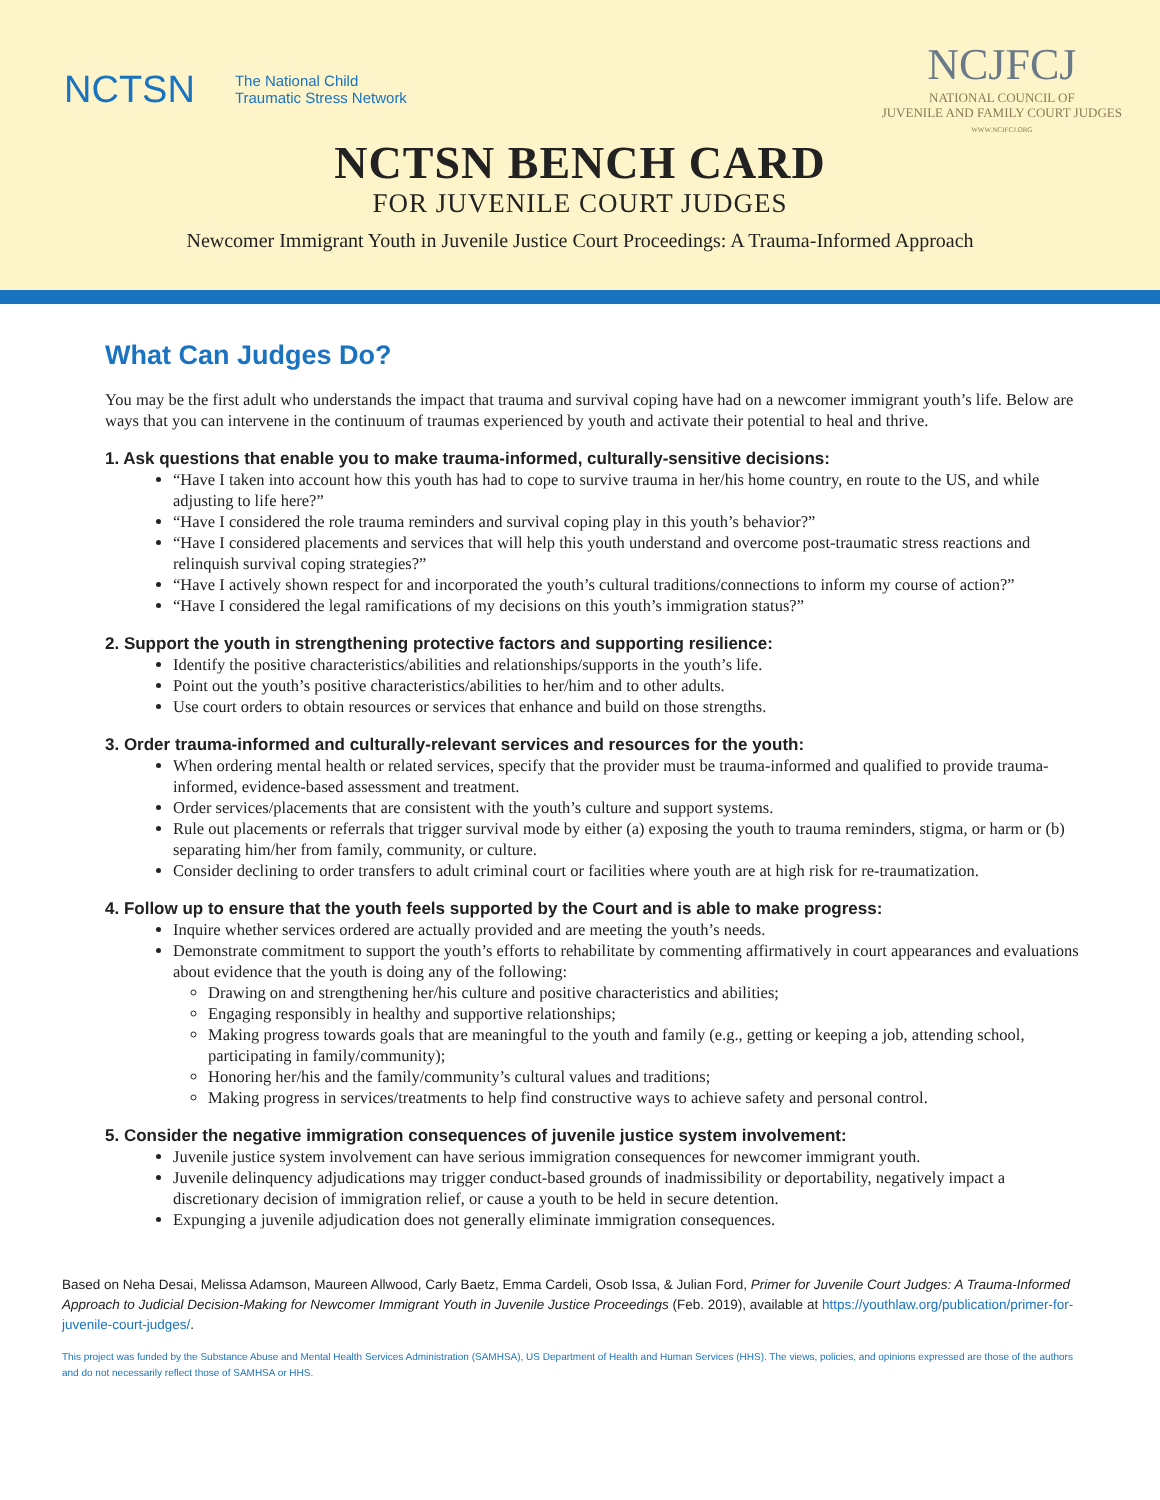NCTSN The National Child
Traumatic Stress Network
NCJFCJ
NATIONAL COUNCIL OF
JUVENILE AND FAMILY COURT JUDGES
WWW.NCJFCJ.ORG
NCTSN BENCH CARD
FOR JUVENILE COURT JUDGES
Newcomer Immigrant Youth in Juvenile Justice Court Proceedings: A Trauma-Informed Approach
What Can Judges Do?
You may be the first adult who understands the impact that trauma and survival coping have had on a newcomer immigrant youth’s life. Below are ways that you can intervene in the continuum of traumas experienced by youth and activate their potential to heal and thrive.
1. Ask questions that enable you to make trauma-informed, culturally-sensitive decisions:
“Have I taken into account how this youth has had to cope to survive trauma in her/his home country, en route to the US, and while adjusting to life here?”
“Have I considered the role trauma reminders and survival coping play in this youth’s behavior?”
“Have I considered placements and services that will help this youth understand and overcome post-traumatic stress reactions and relinquish survival coping strategies?”
“Have I actively shown respect for and incorporated the youth’s cultural traditions/connections to inform my course of action?”
“Have I considered the legal ramifications of my decisions on this youth’s immigration status?”
2. Support the youth in strengthening protective factors and supporting resilience:
Identify the positive characteristics/abilities and relationships/supports in the youth’s life.
Point out the youth’s positive characteristics/abilities to her/him and to other adults.
Use court orders to obtain resources or services that enhance and build on those strengths.
3. Order trauma-informed and culturally-relevant services and resources for the youth:
When ordering mental health or related services, specify that the provider must be trauma-informed and qualified to provide trauma-informed, evidence-based assessment and treatment.
Order services/placements that are consistent with the youth’s culture and support systems.
Rule out placements or referrals that trigger survival mode by either (a) exposing the youth to trauma reminders, stigma, or harm or (b) separating him/her from family, community, or culture.
Consider declining to order transfers to adult criminal court or facilities where youth are at high risk for re-traumatization.
4. Follow up to ensure that the youth feels supported by the Court and is able to make progress:
Inquire whether services ordered are actually provided and are meeting the youth’s needs.
Demonstrate commitment to support the youth’s efforts to rehabilitate by commenting affirmatively in court appearances and evaluations about evidence that the youth is doing any of the following:
Drawing on and strengthening her/his culture and positive characteristics and abilities;
Engaging responsibly in healthy and supportive relationships;
Making progress towards goals that are meaningful to the youth and family (e.g., getting or keeping a job, attending school, participating in family/community);
Honoring her/his and the family/community’s cultural values and traditions;
Making progress in services/treatments to help find constructive ways to achieve safety and personal control.
5. Consider the negative immigration consequences of juvenile justice system involvement:
Juvenile justice system involvement can have serious immigration consequences for newcomer immigrant youth.
Juvenile delinquency adjudications may trigger conduct-based grounds of inadmissibility or deportability, negatively impact a discretionary decision of immigration relief, or cause a youth to be held in secure detention.
Expunging a juvenile adjudication does not generally eliminate immigration consequences.
Based on Neha Desai, Melissa Adamson, Maureen Allwood, Carly Baetz, Emma Cardeli, Osob Issa, & Julian Ford, Primer for Juvenile Court Judges: A Trauma-Informed Approach to Judicial Decision-Making for Newcomer Immigrant Youth in Juvenile Justice Proceedings (Feb. 2019), available at https://youthlaw.org/publication/primer-for-juvenile-court-judges/.
This project was funded by the Substance Abuse and Mental Health Services Administration (SAMHSA), US Department of Health and Human Services (HHS). The views, policies, and opinions expressed are those of the authors and do not necessarily reflect those of SAMHSA or HHS.